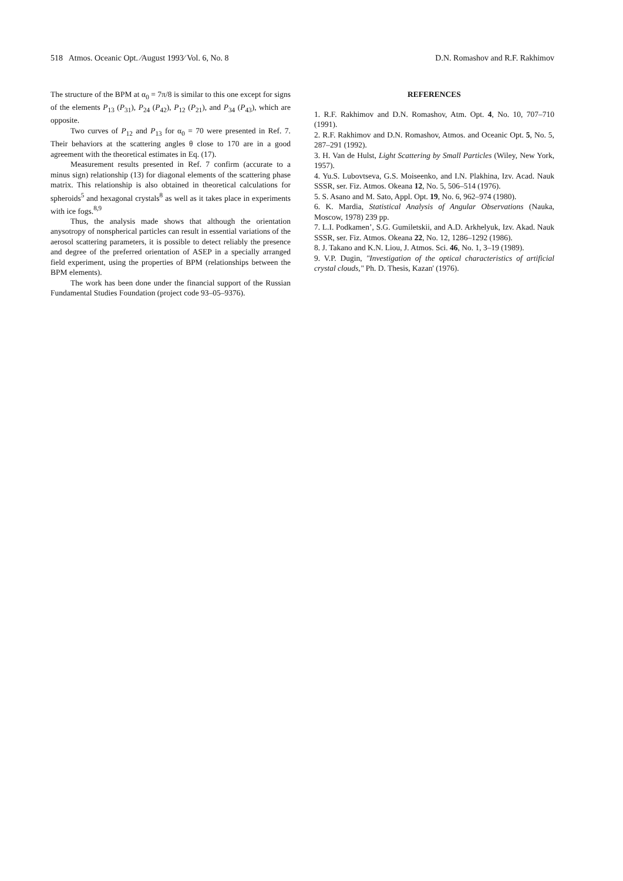518 Atmos. Oceanic Opt. ⁄August 1993⁄ Vol. 6, No. 8 D.N. Romashov and R.F. Rakhimov
The structure of the BPM at α<sub>0</sub> = 7π/8 is similar to this one except for signs of the elements P<sub>13</sub> (P<sub>31</sub>), P<sub>24</sub> (P<sub>42</sub>), P<sub>12</sub> (P<sub>21</sub>), and P<sub>34</sub> (P<sub>43</sub>), which are opposite.
Two curves of P<sub>12</sub> and P<sub>13</sub> for α<sub>0</sub> = 70 were presented in Ref. 7. Their behaviors at the scattering angles θ close to 170 are in a good agreement with the theoretical estimates in Eq. (17).
Measurement results presented in Ref. 7 confirm (accurate to a minus sign) relationship (13) for diagonal elements of the scattering phase matrix. This relationship is also obtained in theoretical calculations for spheroids<sup>5</sup> and hexagonal crystals<sup>8</sup> as well as it takes place in experiments with ice fogs.<sup>8,9</sup>
Thus, the analysis made shows that although the orientation anysotropy of nonspherical particles can result in essential variations of the aerosol scattering parameters, it is possible to detect reliably the presence and degree of the preferred orientation of ASEP in a specially arranged field experiment, using the properties of BPM (relationships between the BPM elements).
The work has been done under the financial support of the Russian Fundamental Studies Foundation (project code 93–05–9376).
REFERENCES
1. R.F. Rakhimov and D.N. Romashov, Atm. Opt. 4, No. 10, 707–710 (1991).
2. R.F. Rakhimov and D.N. Romashov, Atmos. and Oceanic Opt. 5, No. 5, 287–291 (1992).
3. H. Van de Hulst, Light Scattering by Small Particles (Wiley, New York, 1957).
4. Yu.S. Lubovtseva, G.S. Moiseenko, and I.N. Plakhina, Izv. Acad. Nauk SSSR, ser. Fiz. Atmos. Okeana 12, No. 5, 506–514 (1976).
5. S. Asano and M. Sato, Appl. Opt. 19, No. 6, 962–974 (1980).
6. K. Mardia, Statistical Analysis of Angular Observations (Nauka, Moscow, 1978) 239 pp.
7. L.I. Podkamen’, S.G. Gumiletskii, and A.D. Arkhelyuk, Izv. Akad. Nauk SSSR, ser. Fiz. Atmos. Okeana 22, No. 12, 1286–1292 (1986).
8. J. Takano and K.N. Liou, J. Atmos. Sci. 46, No. 1, 3–19 (1989).
9. V.P. Dugin, "Investigation of the optical characteristics of artificial crystal clouds," Ph. D. Thesis, Kazan' (1976).